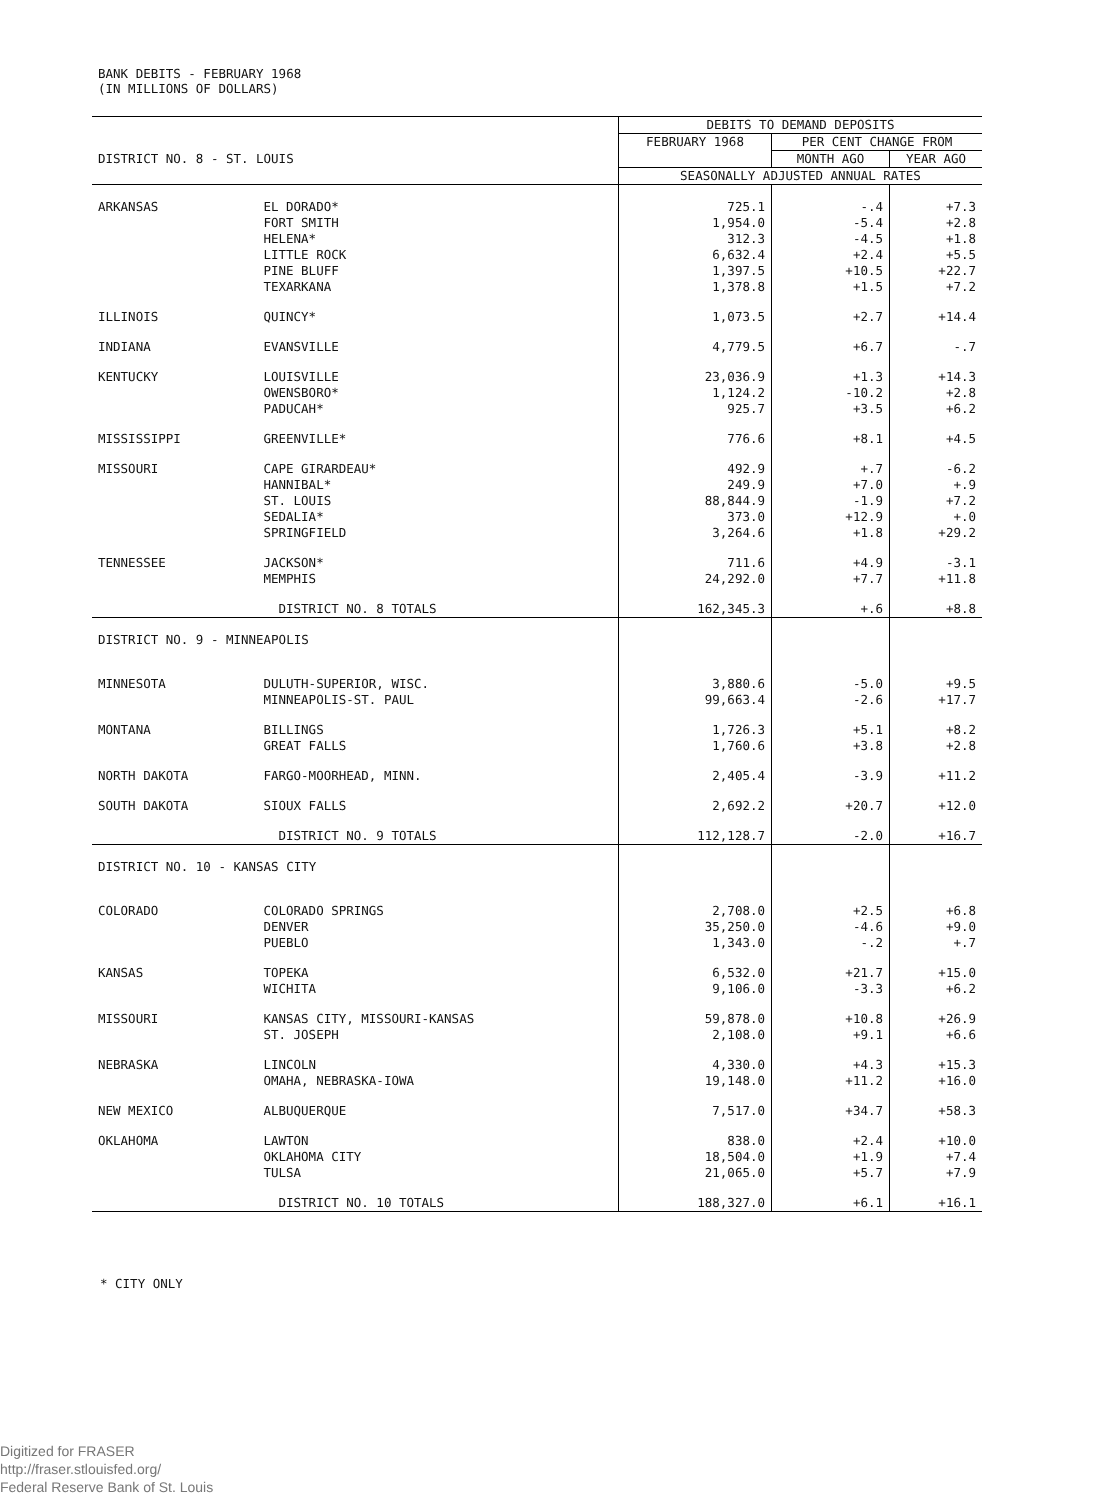BANK DEBITS - FEBRUARY 1968
(IN MILLIONS OF DOLLARS)
| | | DEBITS TO DEMAND DEPOSITS | | |
| --- | --- | --- | --- | --- |
| | | FEBRUARY 1968 | PER CENT CHANGE FROM | |
| DISTRICT NO. 8 - ST. LOUIS | | | MONTH AGO | YEAR AGO |
| | | SEASONALLY ADJUSTED ANNUAL RATES | | |
| ARKANSAS | EL DORADO* | 725.1 | -.4 | +7.3 |
| | FORT SMITH | 1,954.0 | -5.4 | +2.8 |
| | HELENA* | 312.3 | -4.5 | +1.8 |
| | LITTLE ROCK | 6,632.4 | +2.4 | +5.5 |
| | PINE BLUFF | 1,397.5 | +10.5 | +22.7 |
| | TEXARKANA | 1,378.8 | +1.5 | +7.2 |
| ILLINOIS | QUINCY* | 1,073.5 | +2.7 | +14.4 |
| INDIANA | EVANSVILLE | 4,779.5 | +6.7 | -.7 |
| KENTUCKY | LOUISVILLE | 23,036.9 | +1.3 | +14.3 |
| | OWENSBORO* | 1,124.2 | -10.2 | +2.8 |
| | PADUCAH* | 925.7 | +3.5 | +6.2 |
| MISSISSIPPI | GREENVILLE* | 776.6 | +8.1 | +4.5 |
| MISSOURI | CAPE GIRARDEAU* | 492.9 | +.7 | -6.2 |
| | HANNIBAL* | 249.9 | +7.0 | +.9 |
| | ST. LOUIS | 88,844.9 | -1.9 | +7.2 |
| | SEDALIA* | 373.0 | +12.9 | +.0 |
| | SPRINGFIELD | 3,264.6 | +1.8 | +29.2 |
| TENNESSEE | JACKSON* | 711.6 | +4.9 | -3.1 |
| | MEMPHIS | 24,292.0 | +7.7 | +11.8 |
| | DISTRICT NO. 8 TOTALS | 162,345.3 | +.6 | +8.8 |
| DISTRICT NO. 9 - MINNEAPOLIS | | | | |
| MINNESOTA | DULUTH-SUPERIOR, WISC. | 3,880.6 | -5.0 | +9.5 |
| | MINNEAPOLIS-ST. PAUL | 99,663.4 | -2.6 | +17.7 |
| MONTANA | BILLINGS | 1,726.3 | +5.1 | +8.2 |
| | GREAT FALLS | 1,760.6 | +3.8 | +2.8 |
| NORTH DAKOTA | FARGO-MOORHEAD, MINN. | 2,405.4 | -3.9 | +11.2 |
| SOUTH DAKOTA | SIOUX FALLS | 2,692.2 | +20.7 | +12.0 |
| | DISTRICT NO. 9 TOTALS | 112,128.7 | -2.0 | +16.7 |
| DISTRICT NO. 10 - KANSAS CITY | | | | |
| COLORADO | COLORADO SPRINGS | 2,708.0 | +2.5 | +6.8 |
| | DENVER | 35,250.0 | -4.6 | +9.0 |
| | PUEBLO | 1,343.0 | -.2 | +.7 |
| KANSAS | TOPEKA | 6,532.0 | +21.7 | +15.0 |
| | WICHITA | 9,106.0 | -3.3 | +6.2 |
| MISSOURI | KANSAS CITY, MISSOURI-KANSAS | 59,878.0 | +10.8 | +26.9 |
| | ST. JOSEPH | 2,108.0 | +9.1 | +6.6 |
| NEBRASKA | LINCOLN | 4,330.0 | +4.3 | +15.3 |
| | OMAHA, NEBRASKA-IOWA | 19,148.0 | +11.2 | +16.0 |
| NEW MEXICO | ALBUQUERQUE | 7,517.0 | +34.7 | +58.3 |
| OKLAHOMA | LAWTON | 838.0 | +2.4 | +10.0 |
| | OKLAHOMA CITY | 18,504.0 | +1.9 | +7.4 |
| | TULSA | 21,065.0 | +5.7 | +7.9 |
| | DISTRICT NO. 10 TOTALS | 188,327.0 | +6.1 | +16.1 |
* CITY ONLY
Digitized for FRASER
http://fraser.stlouisfed.org/
Federal Reserve Bank of St. Louis